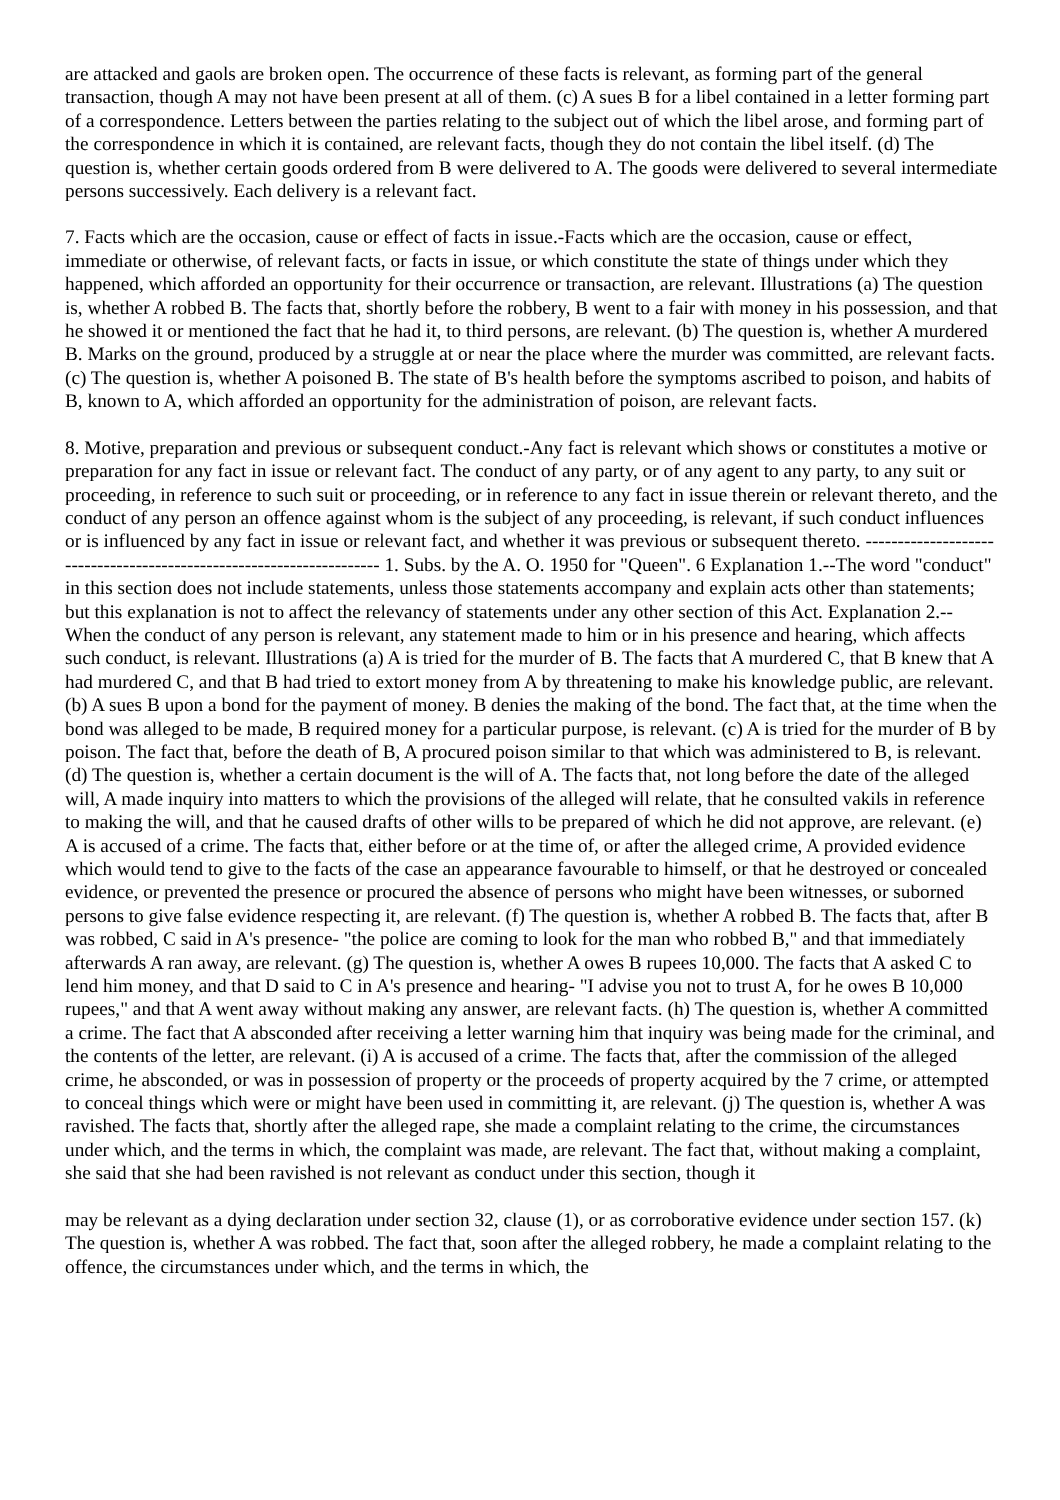are attacked and gaols are broken open. The occurrence of these facts is relevant, as forming part of the general transaction, though A may not have been present at all of them. (c) A sues B for a libel contained in a letter forming part of a correspondence. Letters between the parties relating to the subject out of which the libel arose, and forming part of the correspondence in which it is contained, are relevant facts, though they do not contain the libel itself. (d) The question is, whether certain goods ordered from B were delivered to A. The goods were delivered to several intermediate persons successively. Each delivery is a relevant fact.
7. Facts which are the occasion, cause or effect of facts in issue.-Facts which are the occasion, cause or effect, immediate or otherwise, of relevant facts, or facts in issue, or which constitute the state of things under which they happened, which afforded an opportunity for their occurrence or transaction, are relevant. Illustrations (a) The question is, whether A robbed B. The facts that, shortly before the robbery, B went to a fair with money in his possession, and that he showed it or mentioned the fact that he had it, to third persons, are relevant. (b) The question is, whether A murdered B. Marks on the ground, produced by a struggle at or near the place where the murder was committed, are relevant facts. (c) The question is, whether A poisoned B. The state of B's health before the symptoms ascribed to poison, and habits of B, known to A, which afforded an opportunity for the administration of poison, are relevant facts.
8. Motive, preparation and previous or subsequent conduct.-Any fact is relevant which shows or constitutes a motive or preparation for any fact in issue or relevant fact. The conduct of any party, or of any agent to any party, to any suit or proceeding, in reference to such suit or proceeding, or in reference to any fact in issue therein or relevant thereto, and the conduct of any person an offence against whom is the subject of any proceeding, is relevant, if such conduct influences or is influenced by any fact in issue or relevant fact, and whether it was previous or subsequent thereto. --------------------------------------------------------------------- 1. Subs. by the A. O. 1950 for "Queen". 6 Explanation 1.--The word "conduct" in this section does not include statements, unless those statements accompany and explain acts other than statements; but this explanation is not to affect the relevancy of statements under any other section of this Act. Explanation 2.--When the conduct of any person is relevant, any statement made to him or in his presence and hearing, which affects such conduct, is relevant. Illustrations (a) A is tried for the murder of B. The facts that A murdered C, that B knew that A had murdered C, and that B had tried to extort money from A by threatening to make his knowledge public, are relevant. (b) A sues B upon a bond for the payment of money. B denies the making of the bond. The fact that, at the time when the bond was alleged to be made, B required money for a particular purpose, is relevant. (c) A is tried for the murder of B by poison. The fact that, before the death of B, A procured poison similar to that which was administered to B, is relevant. (d) The question is, whether a certain document is the will of A. The facts that, not long before the date of the alleged will, A made inquiry into matters to which the provisions of the alleged will relate, that he consulted vakils in reference to making the will, and that he caused drafts of other wills to be prepared of which he did not approve, are relevant. (e) A is accused of a crime. The facts that, either before or at the time of, or after the alleged crime, A provided evidence which would tend to give to the facts of the case an appearance favourable to himself, or that he destroyed or concealed evidence, or prevented the presence or procured the absence of persons who might have been witnesses, or suborned persons to give false evidence respecting it, are relevant. (f) The question is, whether A robbed B. The facts that, after B was robbed, C said in A's presence- "the police are coming to look for the man who robbed B," and that immediately afterwards A ran away, are relevant. (g) The question is, whether A owes B rupees 10,000. The facts that A asked C to lend him money, and that D said to C in A's presence and hearing- "I advise you not to trust A, for he owes B 10,000 rupees," and that A went away without making any answer, are relevant facts. (h) The question is, whether A committed a crime. The fact that A absconded after receiving a letter warning him that inquiry was being made for the criminal, and the contents of the letter, are relevant. (i) A is accused of a crime. The facts that, after the commission of the alleged crime, he absconded, or was in possession of property or the proceeds of property acquired by the 7 crime, or attempted to conceal things which were or might have been used in committing it, are relevant. (j) The question is, whether A was ravished. The facts that, shortly after the alleged rape, she made a complaint relating to the crime, the circumstances under which, and the terms in which, the complaint was made, are relevant. The fact that, without making a complaint, she said that she had been ravished is not relevant as conduct under this section, though it
may be relevant as a dying declaration under section 32, clause (1), or as corroborative evidence under section 157. (k) The question is, whether A was robbed. The fact that, soon after the alleged robbery, he made a complaint relating to the offence, the circumstances under which, and the terms in which, the